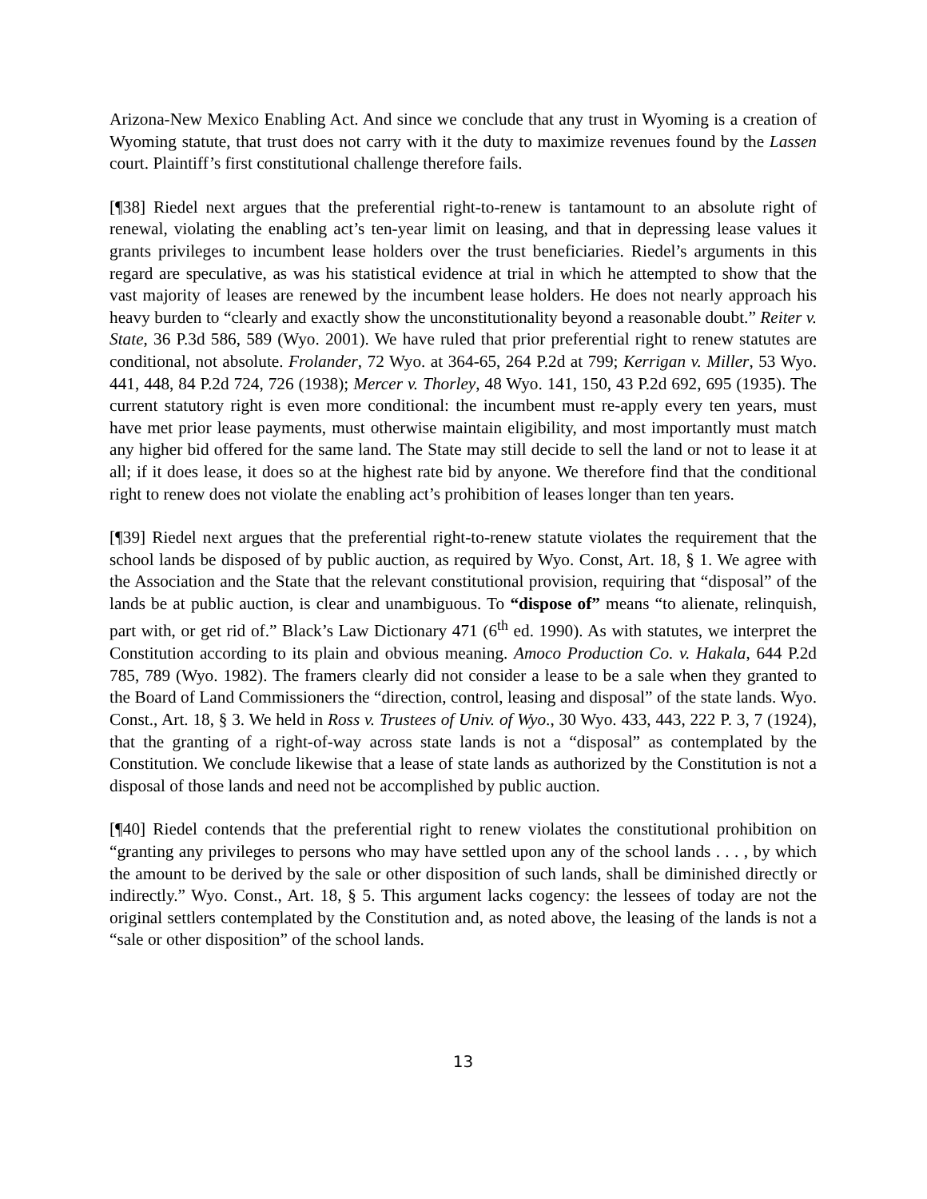Arizona-New Mexico Enabling Act. And since we conclude that any trust in Wyoming is a creation of Wyoming statute, that trust does not carry with it the duty to maximize revenues found by the Lassen court. Plaintiff’s first constitutional challenge therefore fails.
[¶38] Riedel next argues that the preferential right-to-renew is tantamount to an absolute right of renewal, violating the enabling act’s ten-year limit on leasing, and that in depressing lease values it grants privileges to incumbent lease holders over the trust beneficiaries. Riedel’s arguments in this regard are speculative, as was his statistical evidence at trial in which he attempted to show that the vast majority of leases are renewed by the incumbent lease holders. He does not nearly approach his heavy burden to “clearly and exactly show the unconstitutionality beyond a reasonable doubt.” Reiter v. State, 36 P.3d 586, 589 (Wyo. 2001). We have ruled that prior preferential right to renew statutes are conditional, not absolute. Frolander, 72 Wyo. at 364-65, 264 P.2d at 799; Kerrigan v. Miller, 53 Wyo. 441, 448, 84 P.2d 724, 726 (1938); Mercer v. Thorley, 48 Wyo. 141, 150, 43 P.2d 692, 695 (1935). The current statutory right is even more conditional: the incumbent must re-apply every ten years, must have met prior lease payments, must otherwise maintain eligibility, and most importantly must match any higher bid offered for the same land. The State may still decide to sell the land or not to lease it at all; if it does lease, it does so at the highest rate bid by anyone. We therefore find that the conditional right to renew does not violate the enabling act’s prohibition of leases longer than ten years.
[¶39] Riedel next argues that the preferential right-to-renew statute violates the requirement that the school lands be disposed of by public auction, as required by Wyo. Const, Art. 18, § 1. We agree with the Association and the State that the relevant constitutional provision, requiring that “disposal” of the lands be at public auction, is clear and unambiguous. To “dispose of” means “to alienate, relinquish, part with, or get rid of.” Black’s Law Dictionary 471 (6<sup>th</sup> ed. 1990). As with statutes, we interpret the Constitution according to its plain and obvious meaning. Amoco Production Co. v. Hakala, 644 P.2d 785, 789 (Wyo. 1982). The framers clearly did not consider a lease to be a sale when they granted to the Board of Land Commissioners the “direction, control, leasing and disposal” of the state lands. Wyo. Const., Art. 18, § 3. We held in Ross v. Trustees of Univ. of Wyo., 30 Wyo. 433, 443, 222 P. 3, 7 (1924), that the granting of a right-of-way across state lands is not a “disposal” as contemplated by the Constitution. We conclude likewise that a lease of state lands as authorized by the Constitution is not a disposal of those lands and need not be accomplished by public auction.
[¶40] Riedel contends that the preferential right to renew violates the constitutional prohibition on “granting any privileges to persons who may have settled upon any of the school lands . . . , by which the amount to be derived by the sale or other disposition of such lands, shall be diminished directly or indirectly.” Wyo. Const., Art. 18, § 5. This argument lacks cogency: the lessees of today are not the original settlers contemplated by the Constitution and, as noted above, the leasing of the lands is not a “sale or other disposition” of the school lands.
13